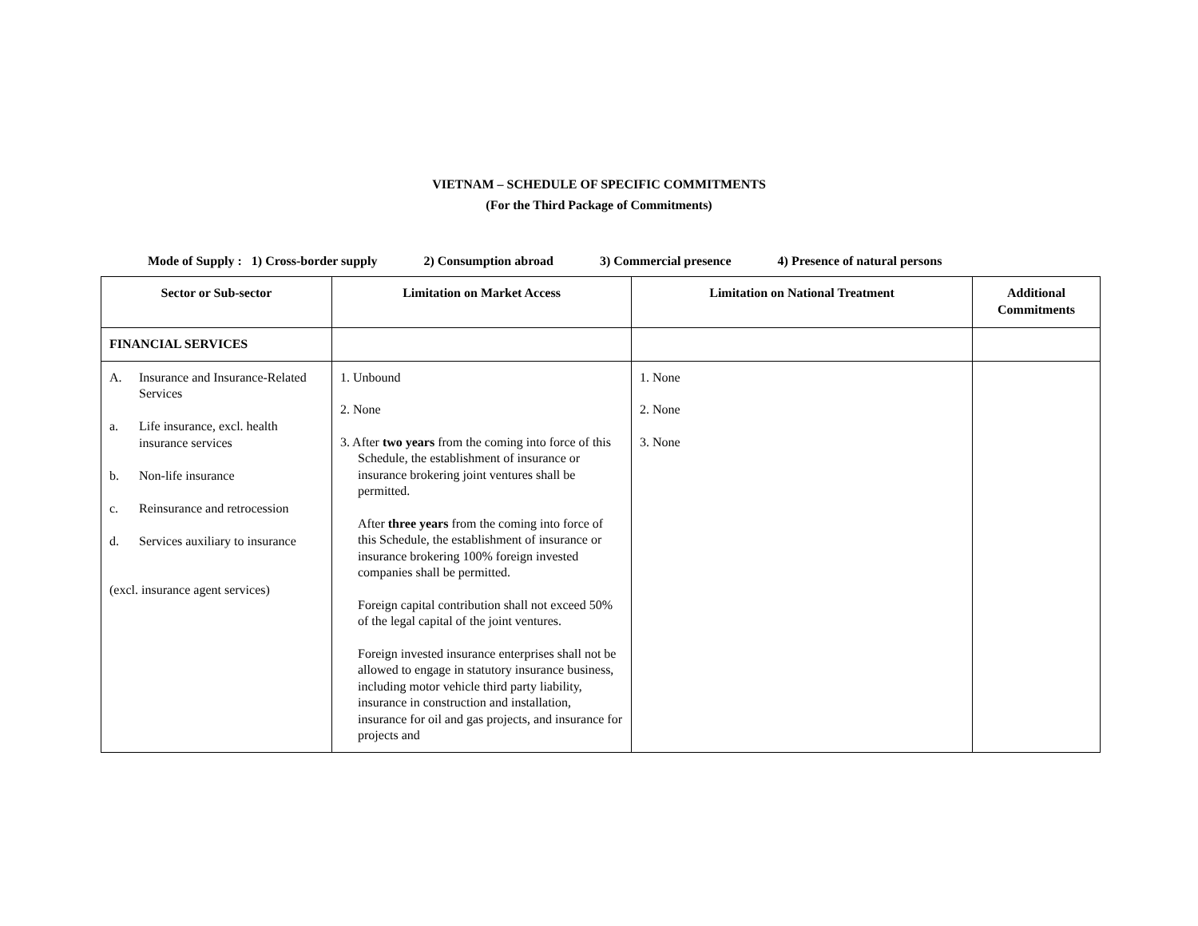VIETNAM – SCHEDULE OF SPECIFIC COMMITMENTS
(For the Third Package of Commitments)
Mode of Supply : 1) Cross-border supply 2) Consumption abroad 3) Commercial presence 4) Presence of natural persons
| Sector or Sub-sector | Limitation on Market Access | Limitation on National Treatment | Additional Commitments |
| --- | --- | --- | --- |
| FINANCIAL SERVICES | | | |
| A. Insurance and Insurance-Related Services a. Life insurance, excl. health insurance services b. Non-life insurance c. Reinsurance and retrocession d. Services auxiliary to insurance (excl. insurance agent services) | 1. Unbound 2. None 3. After two years from the coming into force of this Schedule, the establishment of insurance or insurance brokering joint ventures shall be permitted. After three years from the coming into force of this Schedule, the establishment of insurance or insurance brokering 100% foreign invested companies shall be permitted. Foreign capital contribution shall not exceed 50% of the legal capital of the joint ventures. Foreign invested insurance enterprises shall not be allowed to engage in statutory insurance business, including motor vehicle third party liability, insurance in construction and installation, insurance for oil and gas projects, and insurance for projects and | 1. None 2. None 3. None | |